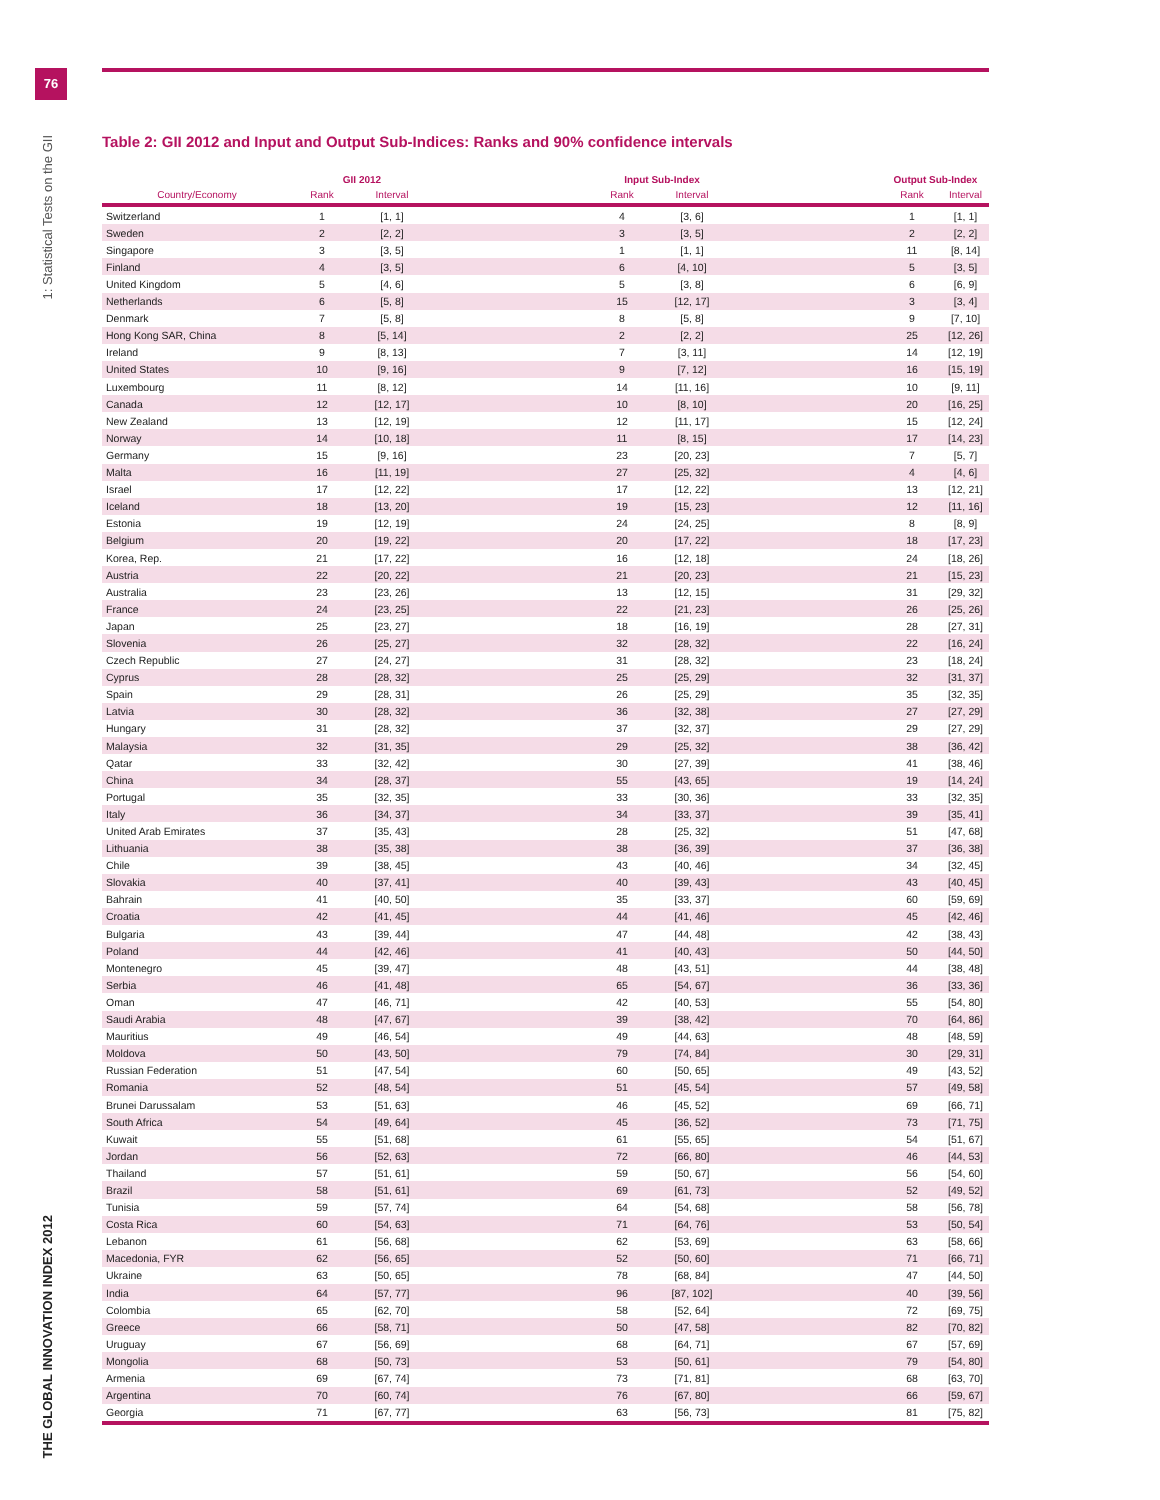76
1: Statistical Tests on the GII
THE GLOBAL INNOVATION INDEX 2012
Table 2: GII 2012 and Input and Output Sub-Indices: Ranks and 90% confidence intervals
| | GII 2012 | | | Input Sub-Index | | | Output Sub-Index | |
| --- | --- | --- | --- | --- | --- | --- | --- | --- |
| Country/Economy | Rank | Interval | | Rank | Interval | | Rank | Interval |
| Switzerland | 1 | [1, 1] | | 4 | [3, 6] | | 1 | [1, 1] |
| Sweden | 2 | [2, 2] | | 3 | [3, 5] | | 2 | [2, 2] |
| Singapore | 3 | [3, 5] | | 1 | [1, 1] | | 11 | [8, 14] |
| Finland | 4 | [3, 5] | | 6 | [4, 10] | | 5 | [3, 5] |
| United Kingdom | 5 | [4, 6] | | 5 | [3, 8] | | 6 | [6, 9] |
| Netherlands | 6 | [5, 8] | | 15 | [12, 17] | | 3 | [3, 4] |
| Denmark | 7 | [5, 8] | | 8 | [5, 8] | | 9 | [7, 10] |
| Hong Kong SAR, China | 8 | [5, 14] | | 2 | [2, 2] | | 25 | [12, 26] |
| Ireland | 9 | [8, 13] | | 7 | [3, 11] | | 14 | [12, 19] |
| United States | 10 | [9, 16] | | 9 | [7, 12] | | 16 | [15, 19] |
| Luxembourg | 11 | [8, 12] | | 14 | [11, 16] | | 10 | [9, 11] |
| Canada | 12 | [12, 17] | | 10 | [8, 10] | | 20 | [16, 25] |
| New Zealand | 13 | [12, 19] | | 12 | [11, 17] | | 15 | [12, 24] |
| Norway | 14 | [10, 18] | | 11 | [8, 15] | | 17 | [14, 23] |
| Germany | 15 | [9, 16] | | 23 | [20, 23] | | 7 | [5, 7] |
| Malta | 16 | [11, 19] | | 27 | [25, 32] | | 4 | [4, 6] |
| Israel | 17 | [12, 22] | | 17 | [12, 22] | | 13 | [12, 21] |
| Iceland | 18 | [13, 20] | | 19 | [15, 23] | | 12 | [11, 16] |
| Estonia | 19 | [12, 19] | | 24 | [24, 25] | | 8 | [8, 9] |
| Belgium | 20 | [19, 22] | | 20 | [17, 22] | | 18 | [17, 23] |
| Korea, Rep. | 21 | [17, 22] | | 16 | [12, 18] | | 24 | [18, 26] |
| Austria | 22 | [20, 22] | | 21 | [20, 23] | | 21 | [15, 23] |
| Australia | 23 | [23, 26] | | 13 | [12, 15] | | 31 | [29, 32] |
| France | 24 | [23, 25] | | 22 | [21, 23] | | 26 | [25, 26] |
| Japan | 25 | [23, 27] | | 18 | [16, 19] | | 28 | [27, 31] |
| Slovenia | 26 | [25, 27] | | 32 | [28, 32] | | 22 | [16, 24] |
| Czech Republic | 27 | [24, 27] | | 31 | [28, 32] | | 23 | [18, 24] |
| Cyprus | 28 | [28, 32] | | 25 | [25, 29] | | 32 | [31, 37] |
| Spain | 29 | [28, 31] | | 26 | [25, 29] | | 35 | [32, 35] |
| Latvia | 30 | [28, 32] | | 36 | [32, 38] | | 27 | [27, 29] |
| Hungary | 31 | [28, 32] | | 37 | [32, 37] | | 29 | [27, 29] |
| Malaysia | 32 | [31, 35] | | 29 | [25, 32] | | 38 | [36, 42] |
| Qatar | 33 | [32, 42] | | 30 | [27, 39] | | 41 | [38, 46] |
| China | 34 | [28, 37] | | 55 | [43, 65] | | 19 | [14, 24] |
| Portugal | 35 | [32, 35] | | 33 | [30, 36] | | 33 | [32, 35] |
| Italy | 36 | [34, 37] | | 34 | [33, 37] | | 39 | [35, 41] |
| United Arab Emirates | 37 | [35, 43] | | 28 | [25, 32] | | 51 | [47, 68] |
| Lithuania | 38 | [35, 38] | | 38 | [36, 39] | | 37 | [36, 38] |
| Chile | 39 | [38, 45] | | 43 | [40, 46] | | 34 | [32, 45] |
| Slovakia | 40 | [37, 41] | | 40 | [39, 43] | | 43 | [40, 45] |
| Bahrain | 41 | [40, 50] | | 35 | [33, 37] | | 60 | [59, 69] |
| Croatia | 42 | [41, 45] | | 44 | [41, 46] | | 45 | [42, 46] |
| Bulgaria | 43 | [39, 44] | | 47 | [44, 48] | | 42 | [38, 43] |
| Poland | 44 | [42, 46] | | 41 | [40, 43] | | 50 | [44, 50] |
| Montenegro | 45 | [39, 47] | | 48 | [43, 51] | | 44 | [38, 48] |
| Serbia | 46 | [41, 48] | | 65 | [54, 67] | | 36 | [33, 36] |
| Oman | 47 | [46, 71] | | 42 | [40, 53] | | 55 | [54, 80] |
| Saudi Arabia | 48 | [47, 67] | | 39 | [38, 42] | | 70 | [64, 86] |
| Mauritius | 49 | [46, 54] | | 49 | [44, 63] | | 48 | [48, 59] |
| Moldova | 50 | [43, 50] | | 79 | [74, 84] | | 30 | [29, 31] |
| Russian Federation | 51 | [47, 54] | | 60 | [50, 65] | | 49 | [43, 52] |
| Romania | 52 | [48, 54] | | 51 | [45, 54] | | 57 | [49, 58] |
| Brunei Darussalam | 53 | [51, 63] | | 46 | [45, 52] | | 69 | [66, 71] |
| South Africa | 54 | [49, 64] | | 45 | [36, 52] | | 73 | [71, 75] |
| Kuwait | 55 | [51, 68] | | 61 | [55, 65] | | 54 | [51, 67] |
| Jordan | 56 | [52, 63] | | 72 | [66, 80] | | 46 | [44, 53] |
| Thailand | 57 | [51, 61] | | 59 | [50, 67] | | 56 | [54, 60] |
| Brazil | 58 | [51, 61] | | 69 | [61, 73] | | 52 | [49, 52] |
| Tunisia | 59 | [57, 74] | | 64 | [54, 68] | | 58 | [56, 78] |
| Costa Rica | 60 | [54, 63] | | 71 | [64, 76] | | 53 | [50, 54] |
| Lebanon | 61 | [56, 68] | | 62 | [53, 69] | | 63 | [58, 66] |
| Macedonia, FYR | 62 | [56, 65] | | 52 | [50, 60] | | 71 | [66, 71] |
| Ukraine | 63 | [50, 65] | | 78 | [68, 84] | | 47 | [44, 50] |
| India | 64 | [57, 77] | | 96 | [87, 102] | | 40 | [39, 56] |
| Colombia | 65 | [62, 70] | | 58 | [52, 64] | | 72 | [69, 75] |
| Greece | 66 | [58, 71] | | 50 | [47, 58] | | 82 | [70, 82] |
| Uruguay | 67 | [56, 69] | | 68 | [64, 71] | | 67 | [57, 69] |
| Mongolia | 68 | [50, 73] | | 53 | [50, 61] | | 79 | [54, 80] |
| Armenia | 69 | [67, 74] | | 73 | [71, 81] | | 68 | [63, 70] |
| Argentina | 70 | [60, 74] | | 76 | [67, 80] | | 66 | [59, 67] |
| Georgia | 71 | [67, 77] | | 63 | [56, 73] | | 81 | [75, 82] |